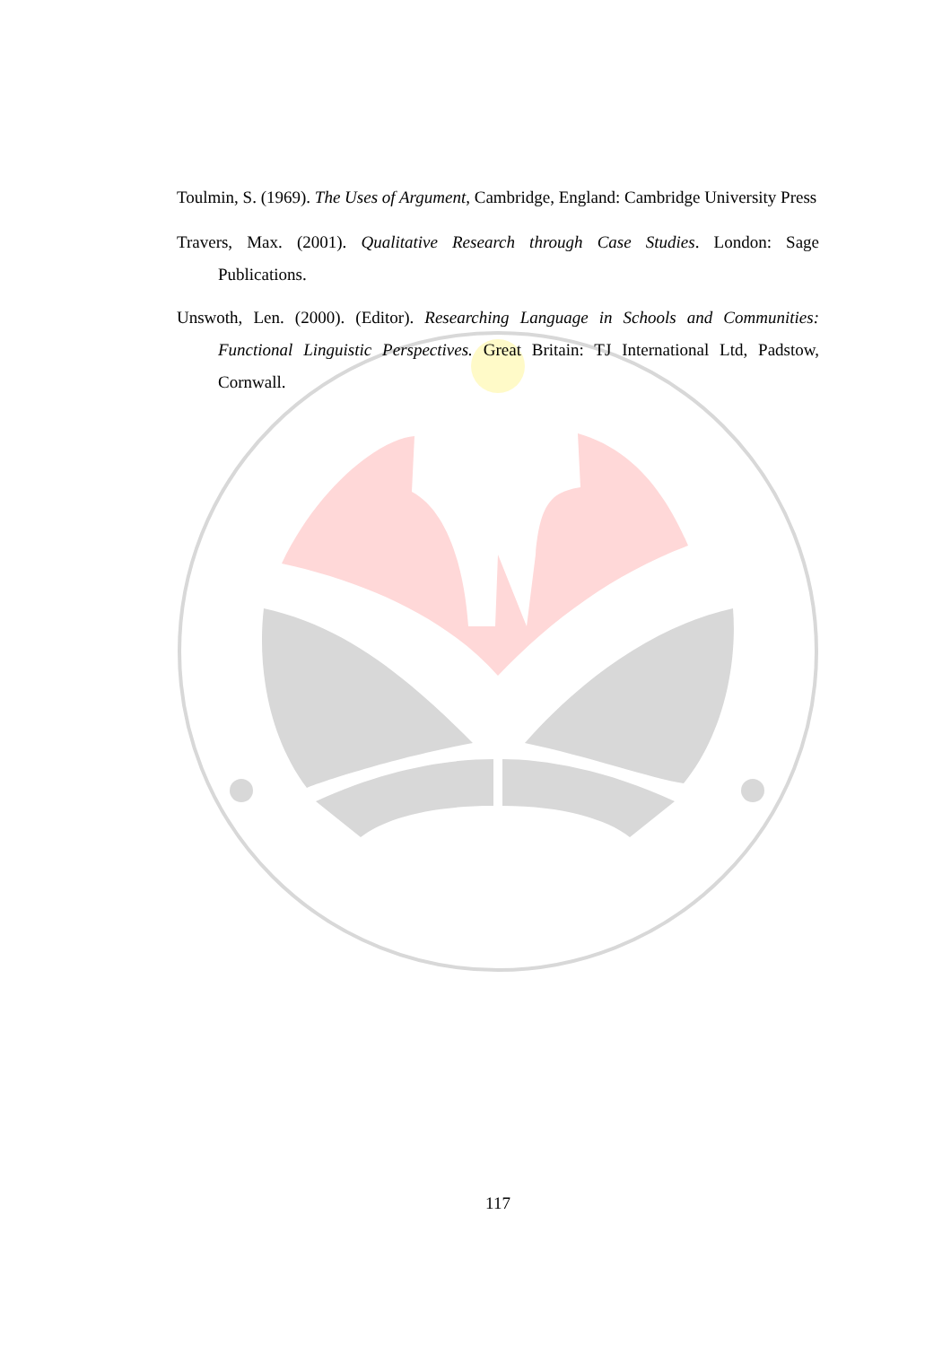Toulmin, S. (1969). The Uses of Argument, Cambridge, England: Cambridge University Press
Travers, Max. (2001). Qualitative Research through Case Studies. London: Sage Publications.
Unswoth, Len. (2000). (Editor). Researching Language in Schools and Communities: Functional Linguistic Perspectives. Great Britain: TJ International Ltd, Padstow, Cornwall.
117